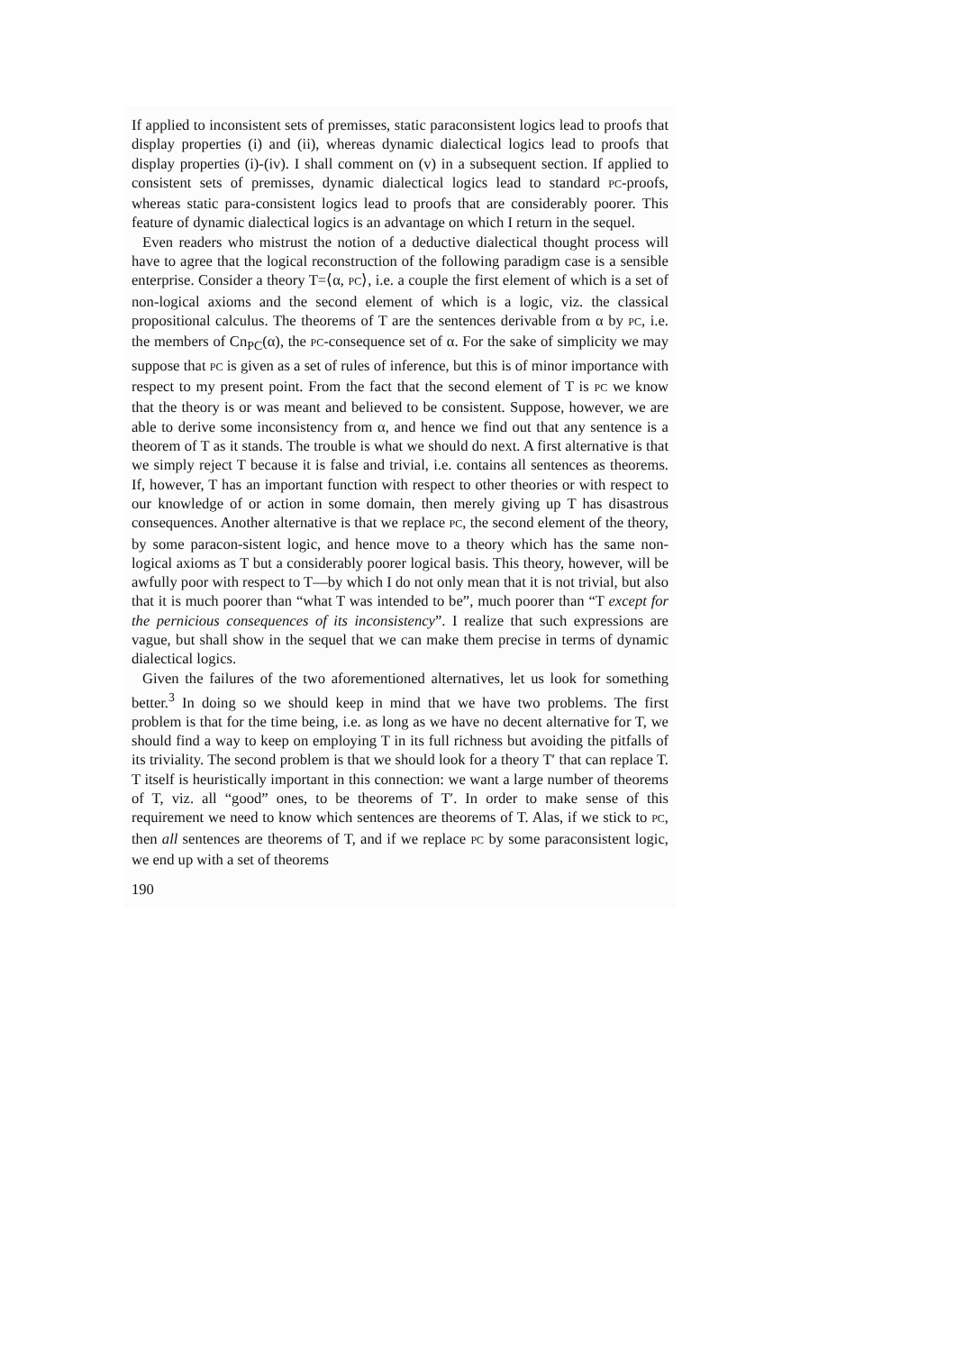If applied to inconsistent sets of premisses, static paraconsistent logics lead to proofs that display properties (i) and (ii), whereas dynamic dialectical logics lead to proofs that display properties (i)-(iv). I shall comment on (v) in a subsequent section. If applied to consistent sets of premisses, dynamic dialectical logics lead to standard PC-proofs, whereas static para-consistent logics lead to proofs that are considerably poorer. This feature of dynamic dialectical logics is an advantage on which I return in the sequel.
Even readers who mistrust the notion of a deductive dialectical thought process will have to agree that the logical reconstruction of the following paradigm case is a sensible enterprise. Consider a theory T=⟨α, PC⟩, i.e. a couple the first element of which is a set of non-logical axioms and the second element of which is a logic, viz. the classical propositional calculus. The theorems of T are the sentences derivable from α by PC, i.e. the members of Cn<sub>PC</sub>(α), the PC-consequence set of α. For the sake of simplicity we may suppose that PC is given as a set of rules of inference, but this is of minor importance with respect to my present point. From the fact that the second element of T is PC we know that the theory is or was meant and believed to be consistent. Suppose, however, we are able to derive some inconsistency from α, and hence we find out that any sentence is a theorem of T as it stands. The trouble is what we should do next. A first alternative is that we simply reject T because it is false and trivial, i.e. contains all sentences as theorems. If, however, T has an important function with respect to other theories or with respect to our knowledge of or action in some domain, then merely giving up T has disastrous consequences. Another alternative is that we replace PC, the second element of the theory, by some paracon-sistent logic, and hence move to a theory which has the same non-logical axioms as T but a considerably poorer logical basis. This theory, however, will be awfully poor with respect to T—by which I do not only mean that it is not trivial, but also that it is much poorer than “what T was intended to be”, much poorer than “T except for the pernicious consequences of its inconsistency”. I realize that such expressions are vague, but shall show in the sequel that we can make them precise in terms of dynamic dialectical logics.
Given the failures of the two aforementioned alternatives, let us look for something better.<sup>3</sup> In doing so we should keep in mind that we have two problems. The first problem is that for the time being, i.e. as long as we have no decent alternative for T, we should find a way to keep on employing T in its full richness but avoiding the pitfalls of its triviality. The second problem is that we should look for a theory T′ that can replace T. T itself is heuristically important in this connection: we want a large number of theorems of T, viz. all “good” ones, to be theorems of T′. In order to make sense of this requirement we need to know which sentences are theorems of T. Alas, if we stick to PC, then all sentences are theorems of T, and if we replace PC by some paraconsistent logic, we end up with a set of theorems
190